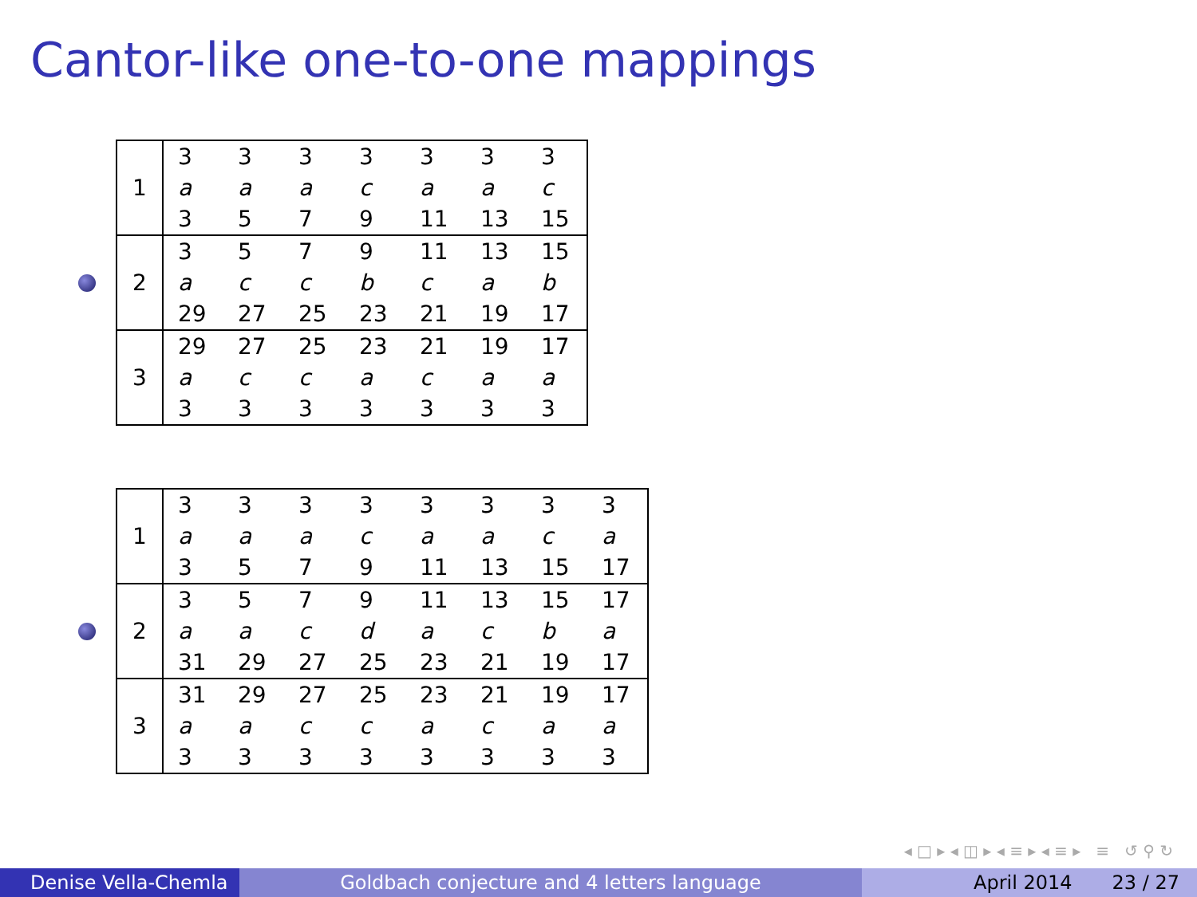Cantor-like one-to-one mappings
| 1 | 3 | 3 | 3 | 3 | 3 | 3 | 3 |
| | a | a | a | c | a | a | c |
| | 3 | 5 | 7 | 9 | 11 | 13 | 15 |
| 2 | 3 | 5 | 7 | 9 | 11 | 13 | 15 |
| | a | c | c | b | c | a | b |
| | 29 | 27 | 25 | 23 | 21 | 19 | 17 |
| 3 | 29 | 27 | 25 | 23 | 21 | 19 | 17 |
| | a | c | c | a | c | a | a |
| | 3 | 3 | 3 | 3 | 3 | 3 | 3 |
| 1 | 3 | 3 | 3 | 3 | 3 | 3 | 3 | 3 |
| | a | a | a | c | a | a | c | a |
| | 3 | 5 | 7 | 9 | 11 | 13 | 15 | 17 |
| 2 | 3 | 5 | 7 | 9 | 11 | 13 | 15 | 17 |
| | a | a | c | d | a | c | b | a |
| | 31 | 29 | 27 | 25 | 23 | 21 | 19 | 17 |
| 3 | 31 | 29 | 27 | 25 | 23 | 21 | 19 | 17 |
| | a | a | c | c | a | c | a | a |
| | 3 | 3 | 3 | 3 | 3 | 3 | 3 | 3 |
◂ □ ▸ ◂ ◫ ▸ ◂ ≡ ▸ ◂ ≡ ▸ ≡ ↺ ⚲ ↻
Denise Vella-Chemla
Goldbach conjecture and 4 letters language April 2014 23 / 27